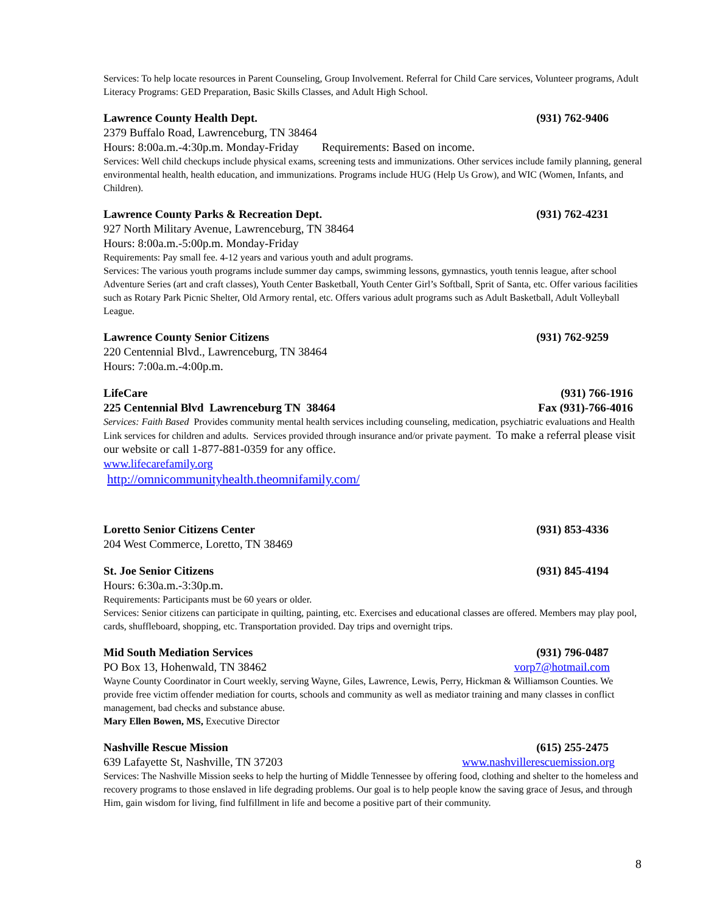Services: To help locate resources in Parent Counseling, Group Involvement. Referral for Child Care services, Volunteer programs, Adult Literacy Programs: GED Preparation, Basic Skills Classes, and Adult High School.
Lawrence County Health Dept. (931) 762-9406
2379 Buffalo Road, Lawrenceburg, TN 38464
Hours: 8:00a.m.-4:30p.m. Monday-Friday Requirements: Based on income.
Services: Well child checkups include physical exams, screening tests and immunizations. Other services include family planning, general environmental health, health education, and immunizations. Programs include HUG (Help Us Grow), and WIC (Women, Infants, and Children).
Lawrence County Parks & Recreation Dept. (931) 762-4231
927 North Military Avenue, Lawrenceburg, TN 38464
Hours: 8:00a.m.-5:00p.m. Monday-Friday
Requirements: Pay small fee. 4-12 years and various youth and adult programs.
Services: The various youth programs include summer day camps, swimming lessons, gymnastics, youth tennis league, after school Adventure Series (art and craft classes), Youth Center Basketball, Youth Center Girl’s Softball, Sprit of Santa, etc. Offer various facilities such as Rotary Park Picnic Shelter, Old Armory rental, etc. Offers various adult programs such as Adult Basketball, Adult Volleyball League.
Lawrence County Senior Citizens (931) 762-9259
220 Centennial Blvd., Lawrenceburg, TN 38464
Hours: 7:00a.m.-4:00p.m.
LifeCare (931) 766-1916
225 Centennial Blvd Lawrenceburg TN 38464 Fax (931)-766-4016
Services: Faith Based Provides community mental health services including counseling, medication, psychiatric evaluations and Health Link services for children and adults. Services provided through insurance and/or private payment. To make a referral please visit our website or call 1-877-881-0359 for any office.
www.lifecarefamily.org
http://omnicommunityhealth.theomnifamily.com/
Loretto Senior Citizens Center (931) 853-4336
204 West Commerce, Loretto, TN 38469
St. Joe Senior Citizens (931) 845-4194
Hours: 6:30a.m.-3:30p.m.
Requirements: Participants must be 60 years or older.
Services: Senior citizens can participate in quilting, painting, etc. Exercises and educational classes are offered. Members may play pool, cards, shuffleboard, shopping, etc. Transportation provided. Day trips and overnight trips.
Mid South Mediation Services (931) 796-0487
PO Box 13, Hohenwald, TN 38462 vorp7@hotmail.com
Wayne County Coordinator in Court weekly, serving Wayne, Giles, Lawrence, Lewis, Perry, Hickman & Williamson Counties. We provide free victim offender mediation for courts, schools and community as well as mediator training and many classes in conflict management, bad checks and substance abuse.
Mary Ellen Bowen, MS, Executive Director
Nashville Rescue Mission (615) 255-2475
639 Lafayette St, Nashville, TN 37203 www.nashvillerescuemission.org
Services: The Nashville Mission seeks to help the hurting of Middle Tennessee by offering food, clothing and shelter to the homeless and recovery programs to those enslaved in life degrading problems. Our goal is to help people know the saving grace of Jesus, and through Him, gain wisdom for living, find fulfillment in life and become a positive part of their community.
8